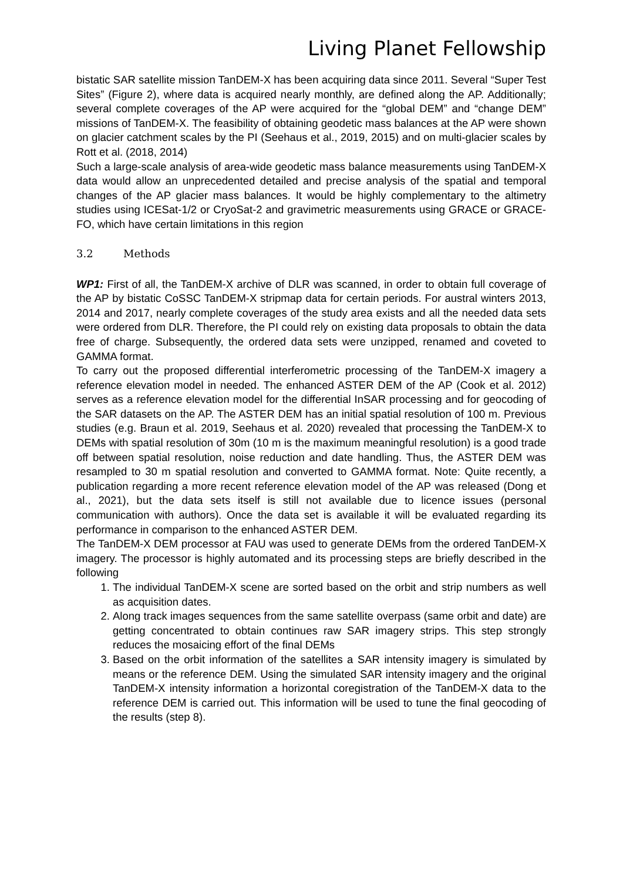Living Planet Fellowship
bistatic SAR satellite mission TanDEM-X has been acquiring data since 2011. Several “Super Test Sites” (Figure 2), where data is acquired nearly monthly, are defined along the AP. Additionally; several complete coverages of the AP were acquired for the “global DEM” and “change DEM” missions of TanDEM-X. The feasibility of obtaining geodetic mass balances at the AP were shown on glacier catchment scales by the PI (Seehaus et al., 2019, 2015) and on multi-glacier scales by Rott et al. (2018, 2014)
Such a large-scale analysis of area-wide geodetic mass balance measurements using TanDEM-X data would allow an unprecedented detailed and precise analysis of the spatial and temporal changes of the AP glacier mass balances. It would be highly complementary to the altimetry studies using ICESat-1/2 or CryoSat-2 and gravimetric measurements using GRACE or GRACE-FO, which have certain limitations in this region
3.2 Methods
WP1: First of all, the TanDEM-X archive of DLR was scanned, in order to obtain full coverage of the AP by bistatic CoSSC TanDEM-X stripmap data for certain periods. For austral winters 2013, 2014 and 2017, nearly complete coverages of the study area exists and all the needed data sets were ordered from DLR. Therefore, the PI could rely on existing data proposals to obtain the data free of charge. Subsequently, the ordered data sets were unzipped, renamed and coveted to GAMMA format.
To carry out the proposed differential interferometric processing of the TanDEM-X imagery a reference elevation model in needed. The enhanced ASTER DEM of the AP (Cook et al. 2012) serves as a reference elevation model for the differential InSAR processing and for geocoding of the SAR datasets on the AP. The ASTER DEM has an initial spatial resolution of 100 m. Previous studies (e.g. Braun et al. 2019, Seehaus et al. 2020) revealed that processing the TanDEM-X to DEMs with spatial resolution of 30m (10 m is the maximum meaningful resolution) is a good trade off between spatial resolution, noise reduction and date handling. Thus, the ASTER DEM was resampled to 30 m spatial resolution and converted to GAMMA format. Note: Quite recently, a publication regarding a more recent reference elevation model of the AP was released (Dong et al., 2021), but the data sets itself is still not available due to licence issues (personal communication with authors). Once the data set is available it will be evaluated regarding its performance in comparison to the enhanced ASTER DEM.
The TanDEM-X DEM processor at FAU was used to generate DEMs from the ordered TanDEM-X imagery. The processor is highly automated and its processing steps are briefly described in the following
1. The individual TanDEM-X scene are sorted based on the orbit and strip numbers as well as acquisition dates.
2. Along track images sequences from the same satellite overpass (same orbit and date) are getting concentrated to obtain continues raw SAR imagery strips. This step strongly reduces the mosaicing effort of the final DEMs
3. Based on the orbit information of the satellites a SAR intensity imagery is simulated by means or the reference DEM. Using the simulated SAR intensity imagery and the original TanDEM-X intensity information a horizontal coregistration of the TanDEM-X data to the reference DEM is carried out. This information will be used to tune the final geocoding of the results (step 8).